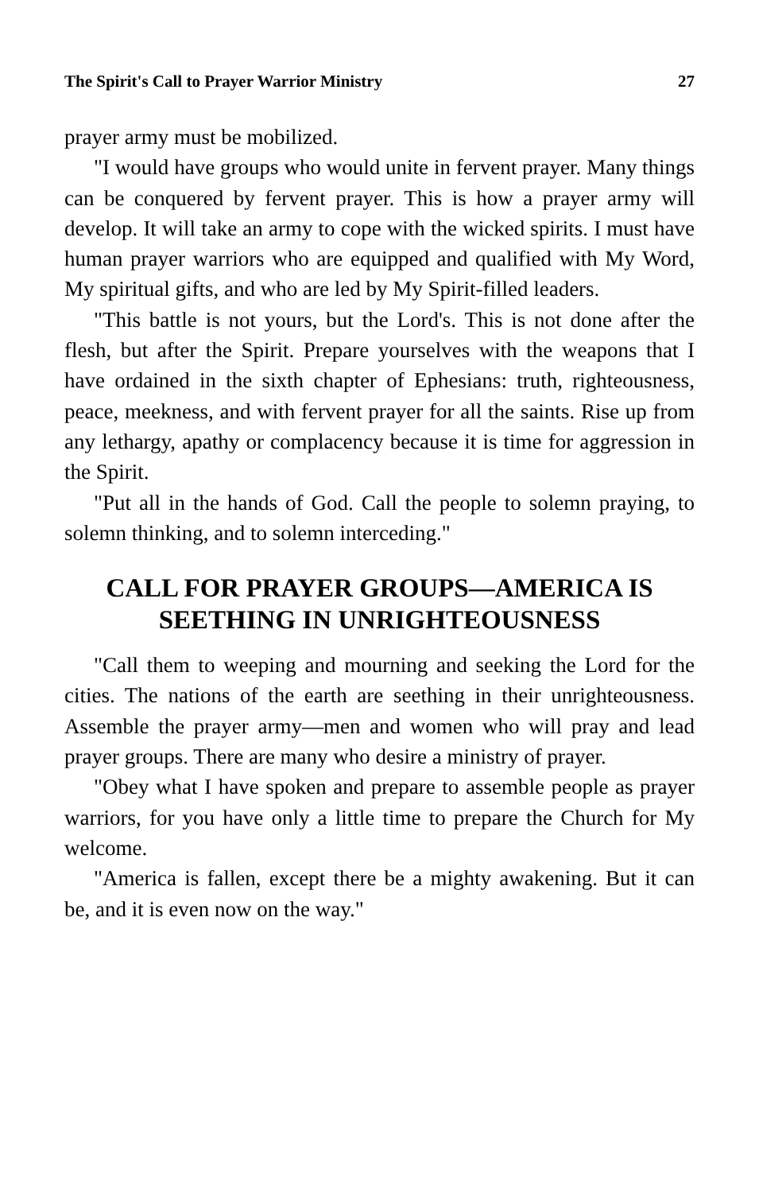The Spirit's Call to Prayer Warrior Ministry 27
prayer army must be mobilized.
"I would have groups who would unite in fervent prayer. Many things can be conquered by fervent prayer. This is how a prayer army will develop. It will take an army to cope with the wicked spirits. I must have human prayer warriors who are equipped and qualified with My Word, My spiritual gifts, and who are led by My Spirit-filled leaders.
"This battle is not yours, but the Lord's. This is not done after the flesh, but after the Spirit. Prepare yourselves with the weapons that I have ordained in the sixth chapter of Ephesians: truth, righteousness, peace, meekness, and with fervent prayer for all the saints. Rise up from any lethargy, apathy or complacency because it is time for aggression in the Spirit.
"Put all in the hands of God. Call the people to solemn praying, to solemn thinking, and to solemn interceding."
CALL FOR PRAYER GROUPS—AMERICA IS SEETHING IN UNRIGHTEOUSNESS
"Call them to weeping and mourning and seeking the Lord for the cities. The nations of the earth are seething in their unrighteousness. Assemble the prayer army—men and women who will pray and lead prayer groups. There are many who desire a ministry of prayer.
"Obey what I have spoken and prepare to assemble people as prayer warriors, for you have only a little time to prepare the Church for My welcome.
"America is fallen, except there be a mighty awakening. But it can be, and it is even now on the way."